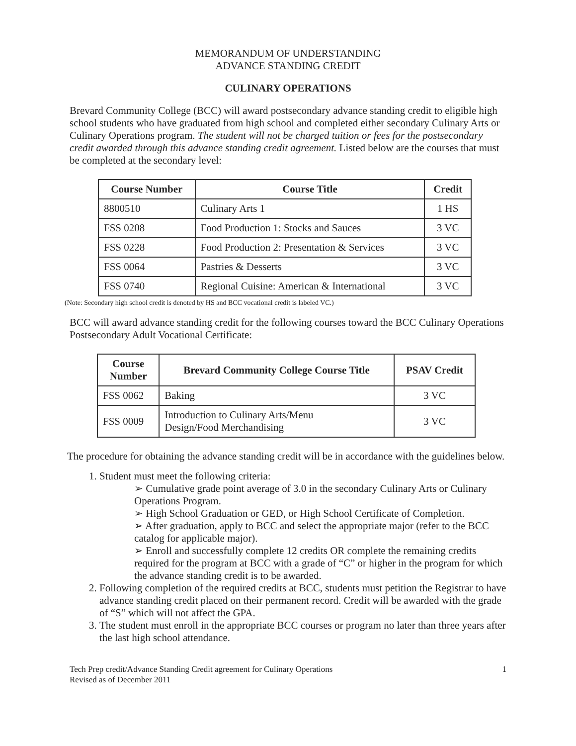MEMORANDUM OF UNDERSTANDING
ADVANCE STANDING CREDIT
CULINARY OPERATIONS
Brevard Community College (BCC) will award postsecondary advance standing credit to eligible high school students who have graduated from high school and completed either secondary Culinary Arts or Culinary Operations program. The student will not be charged tuition or fees for the postsecondary credit awarded through this advance standing credit agreement. Listed below are the courses that must be completed at the secondary level:
| Course Number | Course Title | Credit |
| --- | --- | --- |
| 8800510 | Culinary Arts 1 | 1 HS |
| FSS 0208 | Food Production 1: Stocks and Sauces | 3 VC |
| FSS 0228 | Food Production 2: Presentation & Services | 3 VC |
| FSS 0064 | Pastries & Desserts | 3 VC |
| FSS 0740 | Regional Cuisine: American & International | 3 VC |
(Note: Secondary high school credit is denoted by HS and BCC vocational credit is labeled VC.)
BCC will award advance standing credit for the following courses toward the BCC Culinary Operations Postsecondary Adult Vocational Certificate:
| Course Number | Brevard Community College Course Title | PSAV Credit |
| --- | --- | --- |
| FSS 0062 | Baking | 3 VC |
| FSS 0009 | Introduction to Culinary Arts/Menu Design/Food Merchandising | 3 VC |
The procedure for obtaining the advance standing credit will be in accordance with the guidelines below.
1. Student must meet the following criteria:
➢ Cumulative grade point average of 3.0 in the secondary Culinary Arts or Culinary Operations Program.
➢ High School Graduation or GED, or High School Certificate of Completion.
➢ After graduation, apply to BCC and select the appropriate major (refer to the BCC catalog for applicable major).
➢ Enroll and successfully complete 12 credits OR complete the remaining credits required for the program at BCC with a grade of “C” or higher in the program for which the advance standing credit is to be awarded.
2. Following completion of the required credits at BCC, students must petition the Registrar to have advance standing credit placed on their permanent record. Credit will be awarded with the grade of “S” which will not affect the GPA.
3. The student must enroll in the appropriate BCC courses or program no later than three years after the last high school attendance.
Tech Prep credit/Advance Standing Credit agreement for Culinary Operations
Revised as of December 2011
1